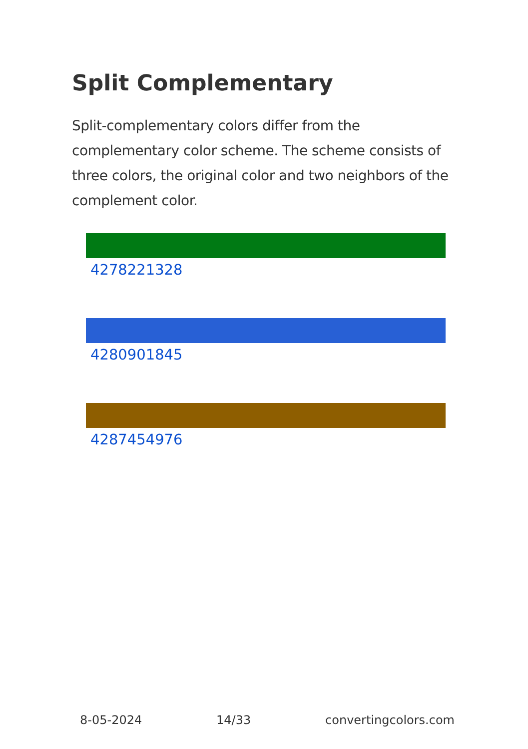Split Complementary
Split-complementary colors differ from the complementary color scheme. The scheme consists of three colors, the original color and two neighbors of the complement color.
4278221328
4280901845
4287454976
8-05-2024 14/33 convertingcolors.com